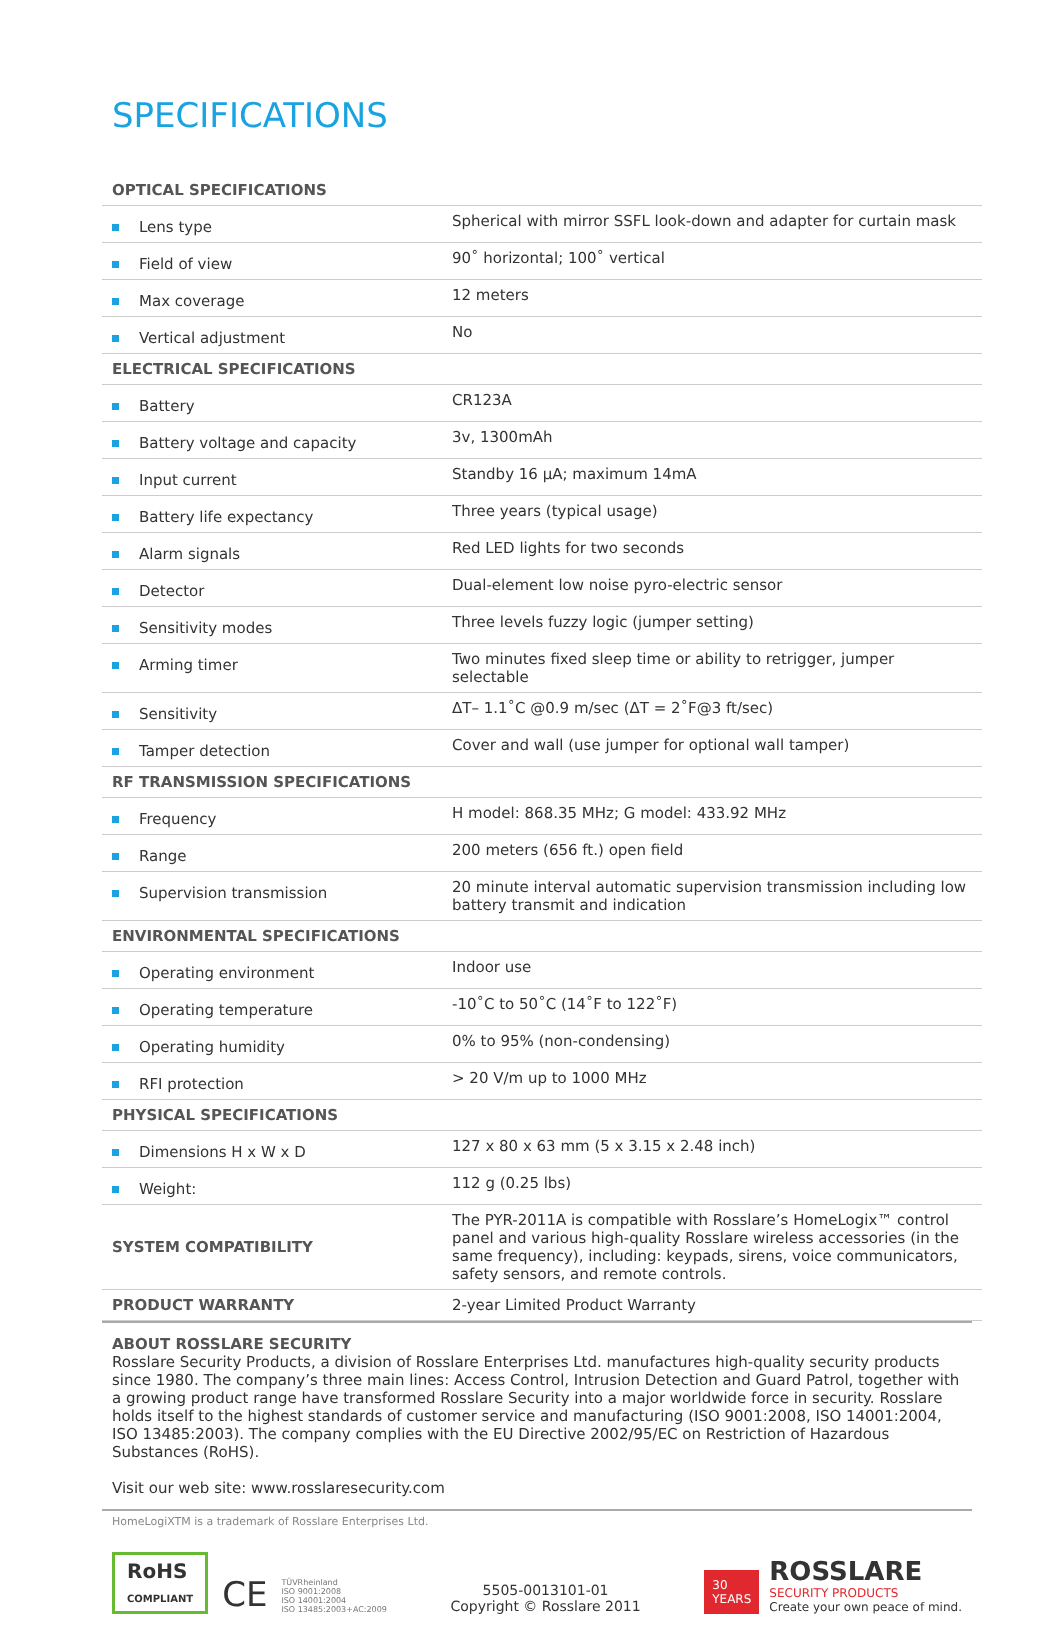SPECIFICATIONS
| OPTICAL SPECIFICATIONS | |
| --- | --- |
| Lens type | Spherical with mirror SSFL look-down and adapter for curtain mask |
| Field of view | 90˚ horizontal; 100˚ vertical |
| Max coverage | 12 meters |
| Vertical adjustment | No |
| ELECTRICAL SPECIFICATIONS | |
| Battery | CR123A |
| Battery voltage and capacity | 3v, 1300mAh |
| Input current | Standby 16 µA; maximum 14mA |
| Battery life expectancy | Three years (typical usage) |
| Alarm signals | Red LED lights for two seconds |
| Detector | Dual-element low noise pyro-electric sensor |
| Sensitivity modes | Three levels fuzzy logic (jumper setting) |
| Arming timer | Two minutes fixed sleep time or ability to retrigger, jumper selectable |
| Sensitivity | ΔT– 1.1˚C @0.9 m/sec (ΔT = 2˚F@3 ft/sec) |
| Tamper detection | Cover and wall (use jumper for optional wall tamper) |
| RF TRANSMISSION SPECIFICATIONS | |
| Frequency | H model: 868.35 MHz; G model: 433.92 MHz |
| Range | 200 meters (656 ft.) open field |
| Supervision transmission | 20 minute interval automatic supervision transmission including low battery transmit and indication |
| ENVIRONMENTAL SPECIFICATIONS | |
| Operating environment | Indoor use |
| Operating temperature | -10˚C to 50˚C (14˚F to 122˚F) |
| Operating humidity | 0% to 95% (non-condensing) |
| RFI protection | > 20 V/m up to 1000 MHz |
| PHYSICAL SPECIFICATIONS | |
| Dimensions H x W x D | 127 x 80 x 63 mm (5 x 3.15 x 2.48 inch) |
| Weight: | 112 g (0.25 lbs) |
| SYSTEM COMPATIBILITY | The PYR-2011A is compatible with Rosslare’s HomeLogix™ control panel and various high-quality Rosslare wireless accessories (in the same frequency), including: keypads, sirens, voice communicators, safety sensors, and remote controls. |
| PRODUCT WARRANTY | 2-year Limited Product Warranty |
ABOUT ROSSLARE SECURITY
Rosslare Security Products, a division of Rosslare Enterprises Ltd. manufactures high-quality security products since 1980. The company’s three main lines: Access Control, Intrusion Detection and Guard Patrol, together with a growing product range have transformed Rosslare Security into a major worldwide force in security. Rosslare holds itself to the highest standards of customer service and manufacturing (ISO 9001:2008, ISO 14001:2004, ISO 13485:2003). The company complies with the EU Directive 2002/95/EC on Restriction of Hazardous Substances (RoHS).
Visit our web site: www.rosslaresecurity.com
HomeLogiXTM is a trademark of Rosslare Enterprises Ltd.
RoHS
COMPLIANT
CE
TÜVRheinland
ISO 9001:2008
ISO 14001:2004
ISO 13485:2003+AC:2009
5505-0013101-01
Copyright © Rosslare 2011
30
YEARS
ROSSLARE
SECURITY PRODUCTS
Create your own peace of mind.